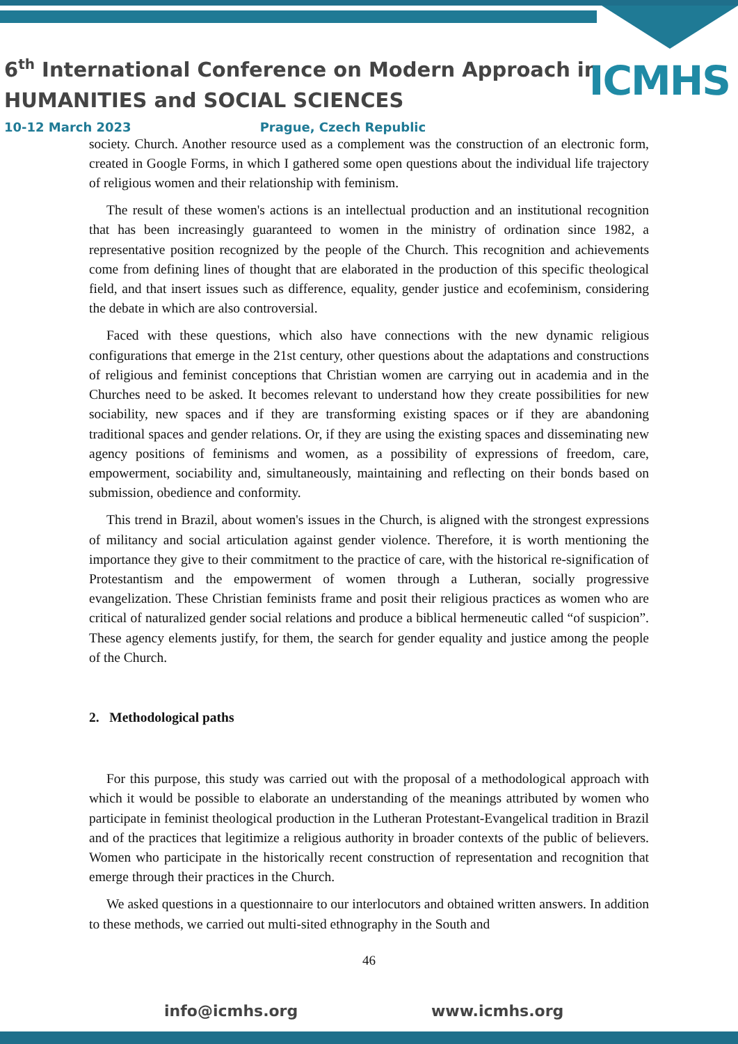6<sup>th</sup> International Conference on Modern Approach in
HUMANITIES and SOCIAL SCIENCES
ICMHS
10-12 March 2023 Prague, Czech Republic
society. Church. Another resource used as a complement was the construction of an electronic form, created in Google Forms, in which I gathered some open questions about the individual life trajectory of religious women and their relationship with feminism.
The result of these women's actions is an intellectual production and an institutional recognition that has been increasingly guaranteed to women in the ministry of ordination since 1982, a representative position recognized by the people of the Church. This recognition and achievements come from defining lines of thought that are elaborated in the production of this specific theological field, and that insert issues such as difference, equality, gender justice and ecofeminism, considering the debate in which are also controversial.
Faced with these questions, which also have connections with the new dynamic religious configurations that emerge in the 21st century, other questions about the adaptations and constructions of religious and feminist conceptions that Christian women are carrying out in academia and in the Churches need to be asked. It becomes relevant to understand how they create possibilities for new sociability, new spaces and if they are transforming existing spaces or if they are abandoning traditional spaces and gender relations. Or, if they are using the existing spaces and disseminating new agency positions of feminisms and women, as a possibility of expressions of freedom, care, empowerment, sociability and, simultaneously, maintaining and reflecting on their bonds based on submission, obedience and conformity.
This trend in Brazil, about women's issues in the Church, is aligned with the strongest expressions of militancy and social articulation against gender violence. Therefore, it is worth mentioning the importance they give to their commitment to the practice of care, with the historical re-signification of Protestantism and the empowerment of women through a Lutheran, socially progressive evangelization. These Christian feminists frame and posit their religious practices as women who are critical of naturalized gender social relations and produce a biblical hermeneutic called “of suspicion”. These agency elements justify, for them, the search for gender equality and justice among the people of the Church.
2. Methodological paths
For this purpose, this study was carried out with the proposal of a methodological approach with which it would be possible to elaborate an understanding of the meanings attributed by women who participate in feminist theological production in the Lutheran Protestant-Evangelical tradition in Brazil and of the practices that legitimize a religious authority in broader contexts of the public of believers. Women who participate in the historically recent construction of representation and recognition that emerge through their practices in the Church.
We asked questions in a questionnaire to our interlocutors and obtained written answers. In addition to these methods, we carried out multi-sited ethnography in the South and
46
info@icmhs.org www.icmhs.org